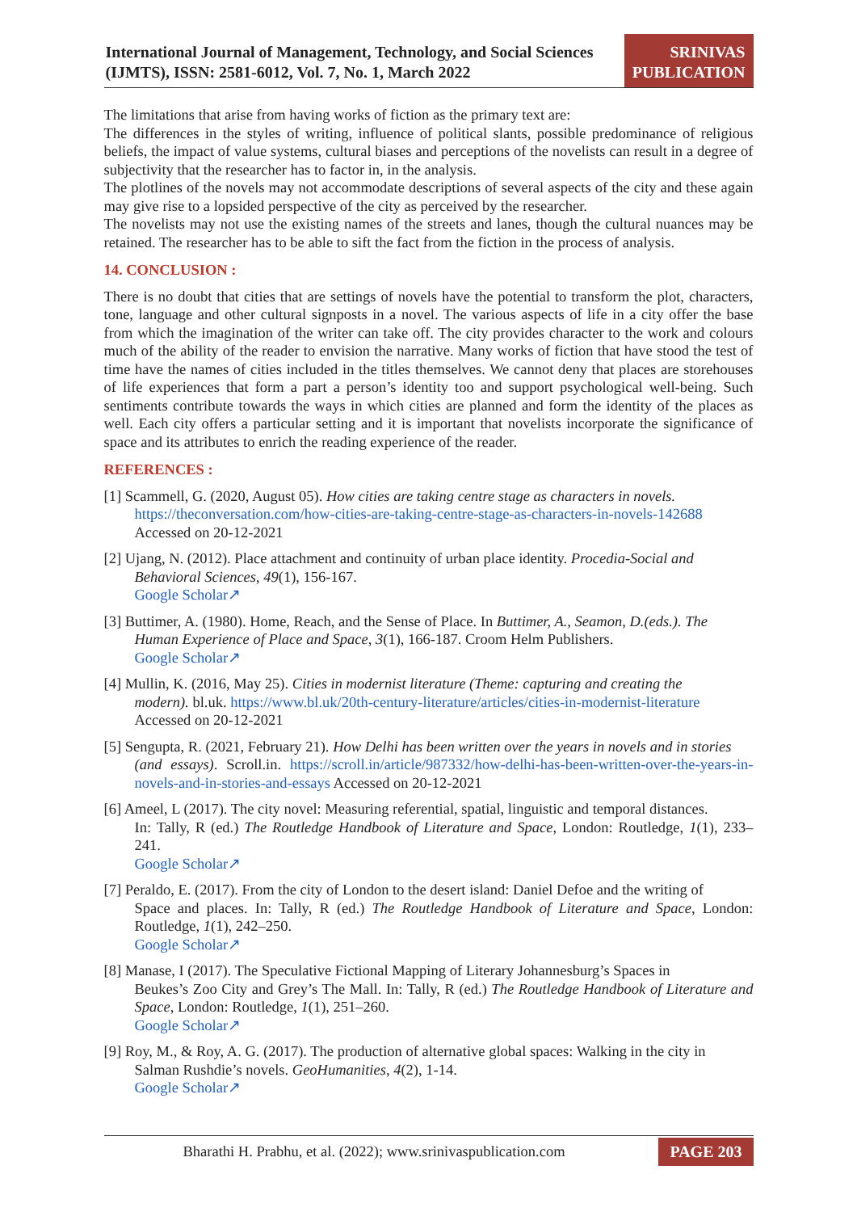International Journal of Management, Technology, and Social Sciences (IJMTS), ISSN: 2581-6012, Vol. 7, No. 1, March 2022
SRINIVAS PUBLICATION
The limitations that arise from having works of fiction as the primary text are:
The differences in the styles of writing, influence of political slants, possible predominance of religious beliefs, the impact of value systems, cultural biases and perceptions of the novelists can result in a degree of subjectivity that the researcher has to factor in, in the analysis.
The plotlines of the novels may not accommodate descriptions of several aspects of the city and these again may give rise to a lopsided perspective of the city as perceived by the researcher.
The novelists may not use the existing names of the streets and lanes, though the cultural nuances may be retained. The researcher has to be able to sift the fact from the fiction in the process of analysis.
14. CONCLUSION :
There is no doubt that cities that are settings of novels have the potential to transform the plot, characters, tone, language and other cultural signposts in a novel. The various aspects of life in a city offer the base from which the imagination of the writer can take off. The city provides character to the work and colours much of the ability of the reader to envision the narrative. Many works of fiction that have stood the test of time have the names of cities included in the titles themselves. We cannot deny that places are storehouses of life experiences that form a part a person’s identity too and support psychological well-being. Such sentiments contribute towards the ways in which cities are planned and form the identity of the places as well. Each city offers a particular setting and it is important that novelists incorporate the significance of space and its attributes to enrich the reading experience of the reader.
REFERENCES :
[1] Scammell, G. (2020, August 05). How cities are taking centre stage as characters in novels.
https://theconversation.com/how-cities-are-taking-centre-stage-as-characters-in-novels-142688
Accessed on 20-12-2021
[2] Ujang, N. (2012). Place attachment and continuity of urban place identity. Procedia-Social and
Behavioral Sciences, 49(1), 156-167.
Google Scholar↗
[3] Buttimer, A. (1980). Home, Reach, and the Sense of Place. In Buttimer, A., Seamon, D.(eds.). The
Human Experience of Place and Space, 3(1), 166-187. Croom Helm Publishers.
Google Scholar↗
[4] Mullin, K. (2016, May 25). Cities in modernist literature (Theme: capturing and creating the
modern). bl.uk. https://www.bl.uk/20th-century-literature/articles/cities-in-modernist-literature
Accessed on 20-12-2021
[5] Sengupta, R. (2021, February 21). How Delhi has been written over the years in novels and in stories
(and essays). Scroll.in. https://scroll.in/article/987332/how-delhi-has-been-written-over-the-years-in-novels-and-in-stories-and-essays Accessed on 20-12-2021
[6] Ameel, L (2017). The city novel: Measuring referential, spatial, linguistic and temporal distances.
In: Tally, R (ed.) The Routledge Handbook of Literature and Space, London: Routledge, 1(1), 233–241.
Google Scholar↗
[7] Peraldo, E. (2017). From the city of London to the desert island: Daniel Defoe and the writing of
Space and places. In: Tally, R (ed.) The Routledge Handbook of Literature and Space, London: Routledge, 1(1), 242–250.
Google Scholar↗
[8] Manase, I (2017). The Speculative Fictional Mapping of Literary Johannesburg’s Spaces in
Beukes’s Zoo City and Grey’s The Mall. In: Tally, R (ed.) The Routledge Handbook of Literature and Space, London: Routledge, 1(1), 251–260.
Google Scholar↗
[9] Roy, M., & Roy, A. G. (2017). The production of alternative global spaces: Walking in the city in
Salman Rushdie’s novels. GeoHumanities, 4(2), 1-14.
Google Scholar↗
Bharathi H. Prabhu, et al. (2022); www.srinivaspublication.com
PAGE 203